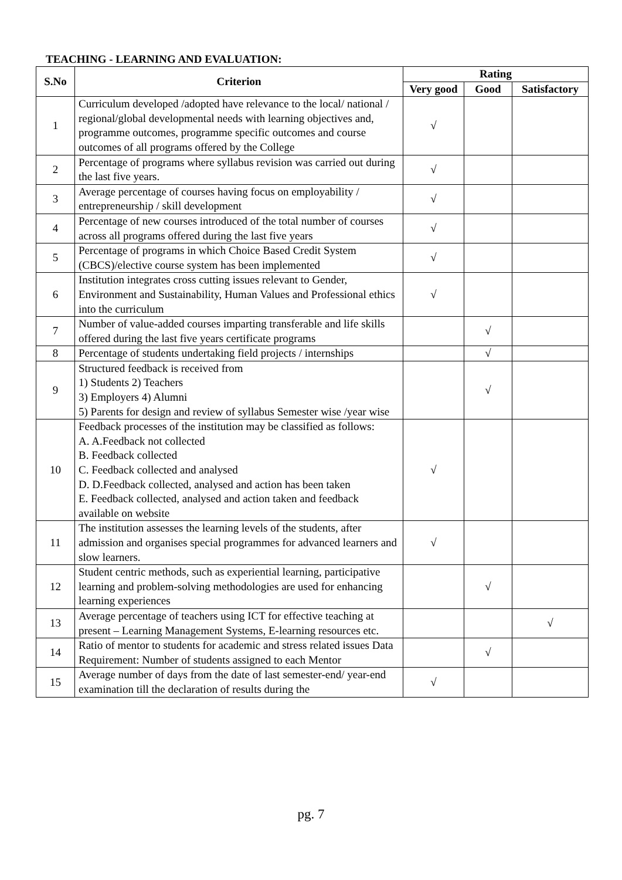TEACHING - LEARNING AND EVALUATION:
| S.No | Criterion | Rating | | |
| --- | --- | --- | --- | --- |
| | | Very good | Good | Satisfactory |
| 1 | Curriculum developed /adopted have relevance to the local/ national / regional/global developmental needs with learning objectives and, programme outcomes, programme specific outcomes and course outcomes of all programs offered by the College | √ | | |
| 2 | Percentage of programs where syllabus revision was carried out during the last five years. | √ | | |
| 3 | Average percentage of courses having focus on employability / entrepreneurship / skill development | √ | | |
| 4 | Percentage of new courses introduced of the total number of courses across all programs offered during the last five years | √ | | |
| 5 | Percentage of programs in which Choice Based Credit System (CBCS)/elective course system has been implemented | √ | | |
| 6 | Institution integrates cross cutting issues relevant to Gender, Environment and Sustainability, Human Values and Professional ethics into the curriculum | √ | | |
| 7 | Number of value-added courses imparting transferable and life skills offered during the last five years certificate programs | | √ | |
| 8 | Percentage of students undertaking field projects / internships | | √ | |
| 9 | Structured feedback is received from 1) Students 2) Teachers 3) Employers 4) Alumni 5) Parents for design and review of syllabus Semester wise /year wise | | √ | |
| 10 | Feedback processes of the institution may be classified as follows: A. A.Feedback not collected B. Feedback collected C. Feedback collected and analysed D. D.Feedback collected, analysed and action has been taken E. Feedback collected, analysed and action taken and feedback available on website | √ | | |
| 11 | The institution assesses the learning levels of the students, after admission and organises special programmes for advanced learners and slow learners. | √ | | |
| 12 | Student centric methods, such as experiential learning, participative learning and problem-solving methodologies are used for enhancing learning experiences | | √ | |
| 13 | Average percentage of teachers using ICT for effective teaching at present – Learning Management Systems, E-learning resources etc. | | | √ |
| 14 | Ratio of mentor to students for academic and stress related issues Data Requirement: Number of students assigned to each Mentor | | √ | |
| 15 | Average number of days from the date of last semester-end/ year-end examination till the declaration of results during the | √ | | |
pg. 7